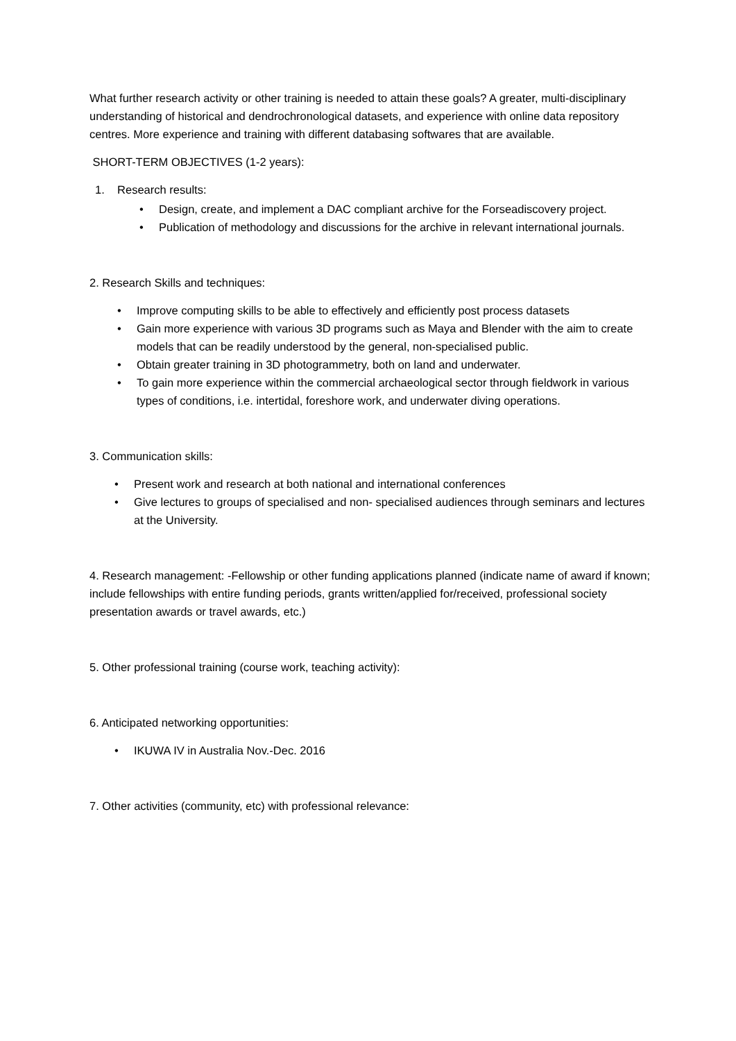What further research activity or other training is needed to attain these goals? A greater, multi-disciplinary understanding of historical and dendrochronological datasets, and experience with online data repository centres. More experience and training with different databasing softwares that are available.
SHORT-TERM OBJECTIVES (1-2 years):
1. Research results:
• Design, create, and implement a DAC compliant archive for the Forseadiscovery project.
• Publication of methodology and discussions for the archive in relevant international journals.
2. Research Skills and techniques:
• Improve computing skills to be able to effectively and efficiently post process datasets
• Gain more experience with various 3D programs such as Maya and Blender with the aim to create models that can be readily understood by the general, non-specialised public.
• Obtain greater training in 3D photogrammetry, both on land and underwater.
• To gain more experience within the commercial archaeological sector through fieldwork in various types of conditions, i.e. intertidal, foreshore work, and underwater diving operations.
3. Communication skills:
• Present work and research at both national and international conferences
• Give lectures to groups of specialised and non- specialised audiences through seminars and lectures at the University.
4. Research management: -Fellowship or other funding applications planned (indicate name of award if known; include fellowships with entire funding periods, grants written/applied for/received, professional society presentation awards or travel awards, etc.)
5. Other professional training (course work, teaching activity):
6. Anticipated networking opportunities:
• IKUWA IV in Australia Nov.-Dec. 2016
7. Other activities (community, etc) with professional relevance: